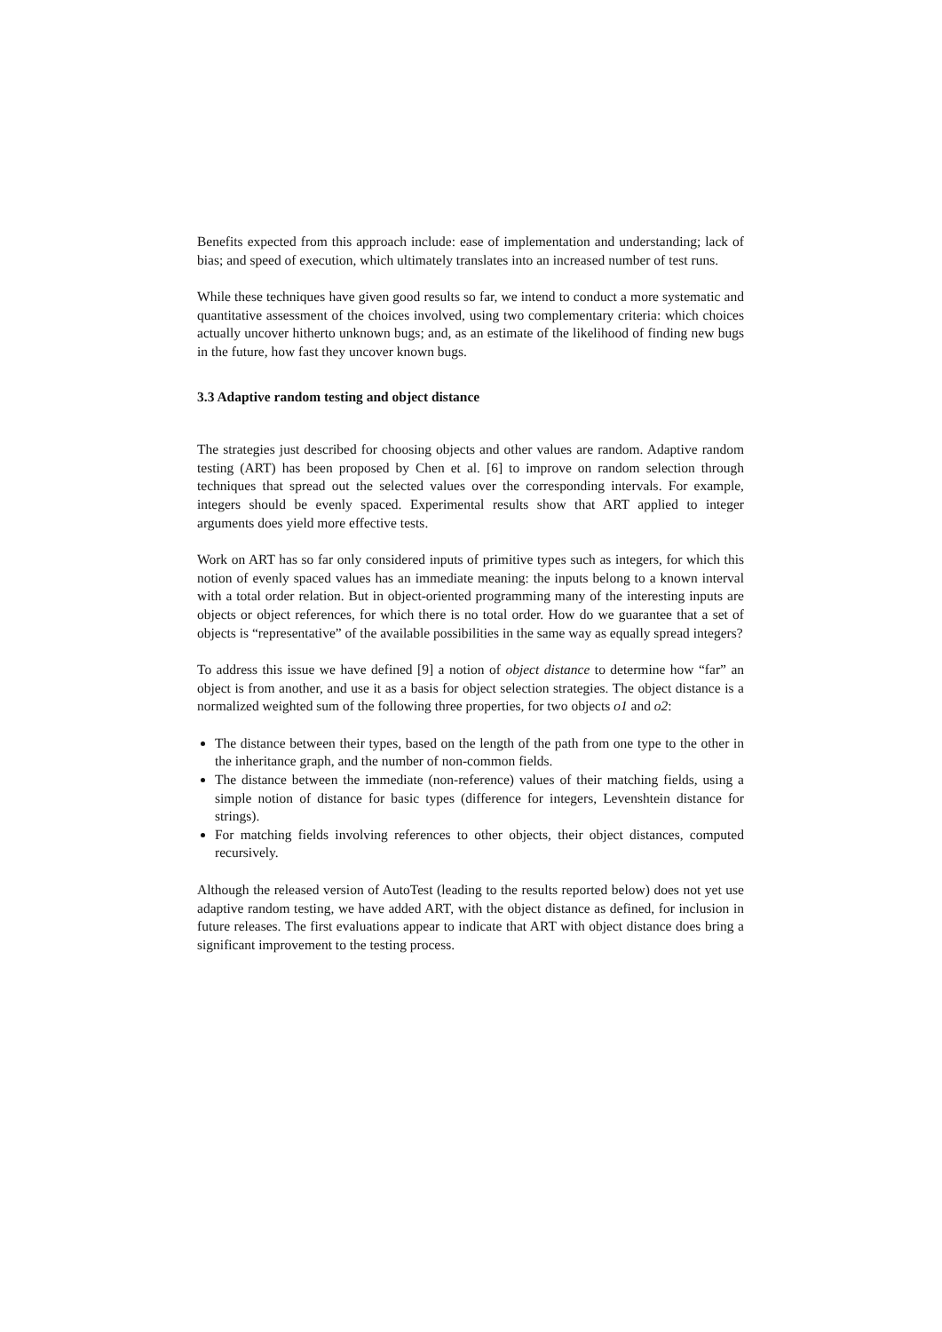Benefits expected from this approach include: ease of implementation and understanding; lack of bias; and speed of execution, which ultimately translates into an increased number of test runs.
While these techniques have given good results so far, we intend to conduct a more systematic and quantitative assessment of the choices involved, using two complementary criteria: which choices actually uncover hitherto unknown bugs; and, as an estimate of the likelihood of finding new bugs in the future, how fast they uncover known bugs.
3.3 Adaptive random testing and object distance
The strategies just described for choosing objects and other values are random. Adaptive random testing (ART) has been proposed by Chen et al. [6] to improve on random selection through techniques that spread out the selected values over the corresponding intervals. For example, integers should be evenly spaced. Experimental results show that ART applied to integer arguments does yield more effective tests.
Work on ART has so far only considered inputs of primitive types such as integers, for which this notion of evenly spaced values has an immediate meaning: the inputs belong to a known interval with a total order relation. But in object-oriented programming many of the interesting inputs are objects or object references, for which there is no total order. How do we guarantee that a set of objects is “representative” of the available possibilities in the same way as equally spread integers?
To address this issue we have defined [9] a notion of object distance to determine how “far” an object is from another, and use it as a basis for object selection strategies. The object distance is a normalized weighted sum of the following three properties, for two objects o1 and o2:
The distance between their types, based on the length of the path from one type to the other in the inheritance graph, and the number of non-common fields.
The distance between the immediate (non-reference) values of their matching fields, using a simple notion of distance for basic types (difference for integers, Levenshtein distance for strings).
For matching fields involving references to other objects, their object distances, computed recursively.
Although the released version of AutoTest (leading to the results reported below) does not yet use adaptive random testing, we have added ART, with the object distance as defined, for inclusion in future releases. The first evaluations appear to indicate that ART with object distance does bring a significant improvement to the testing process.